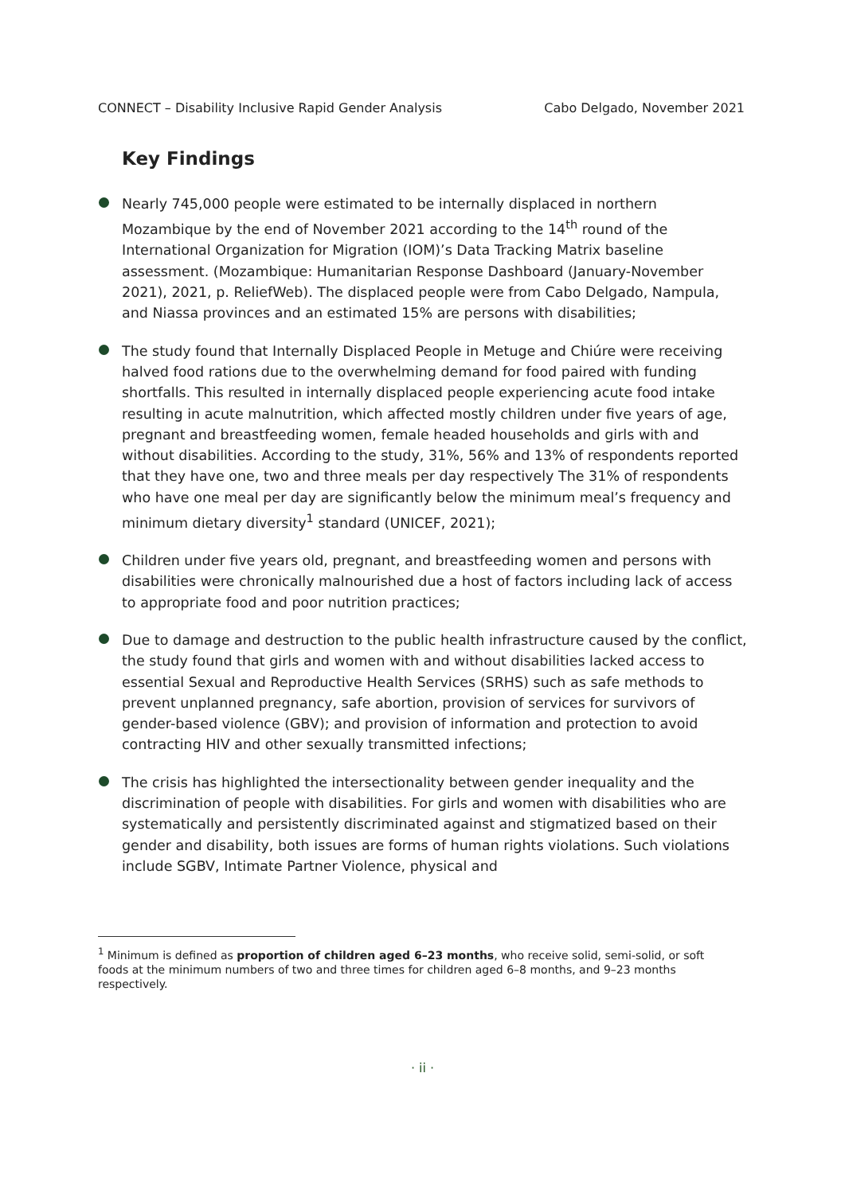CONNECT – Disability Inclusive Rapid Gender Analysis Cabo Delgado, November 2021
Key Findings
Nearly 745,000 people were estimated to be internally displaced in northern Mozambique by the end of November 2021 according to the 14<sup>th</sup> round of the International Organization for Migration (IOM)’s Data Tracking Matrix baseline assessment. (Mozambique: Humanitarian Response Dashboard (January-November 2021), 2021, p. ReliefWeb). The displaced people were from Cabo Delgado, Nampula, and Niassa provinces and an estimated 15% are persons with disabilities;
The study found that Internally Displaced People in Metuge and Chiúre were receiving halved food rations due to the overwhelming demand for food paired with funding shortfalls. This resulted in internally displaced people experiencing acute food intake resulting in acute malnutrition, which affected mostly children under five years of age, pregnant and breastfeeding women, female headed households and girls with and without disabilities. According to the study, 31%, 56% and 13% of respondents reported that they have one, two and three meals per day respectively The 31% of respondents who have one meal per day are significantly below the minimum meal’s frequency and minimum dietary diversity<sup>1</sup> standard (UNICEF, 2021);
Children under five years old, pregnant, and breastfeeding women and persons with disabilities were chronically malnourished due a host of factors including lack of access to appropriate food and poor nutrition practices;
Due to damage and destruction to the public health infrastructure caused by the conflict, the study found that girls and women with and without disabilities lacked access to essential Sexual and Reproductive Health Services (SRHS) such as safe methods to prevent unplanned pregnancy, safe abortion, provision of services for survivors of gender-based violence (GBV); and provision of information and protection to avoid contracting HIV and other sexually transmitted infections;
The crisis has highlighted the intersectionality between gender inequality and the discrimination of people with disabilities. For girls and women with disabilities who are systematically and persistently discriminated against and stigmatized based on their gender and disability, both issues are forms of human rights violations. Such violations include SGBV, Intimate Partner Violence, physical and
<sup>1</sup> Minimum is defined as proportion of children aged 6–23 months, who receive solid, semi-solid, or soft foods at the minimum numbers of two and three times for children aged 6–8 months, and 9–23 months respectively.
· ii ·